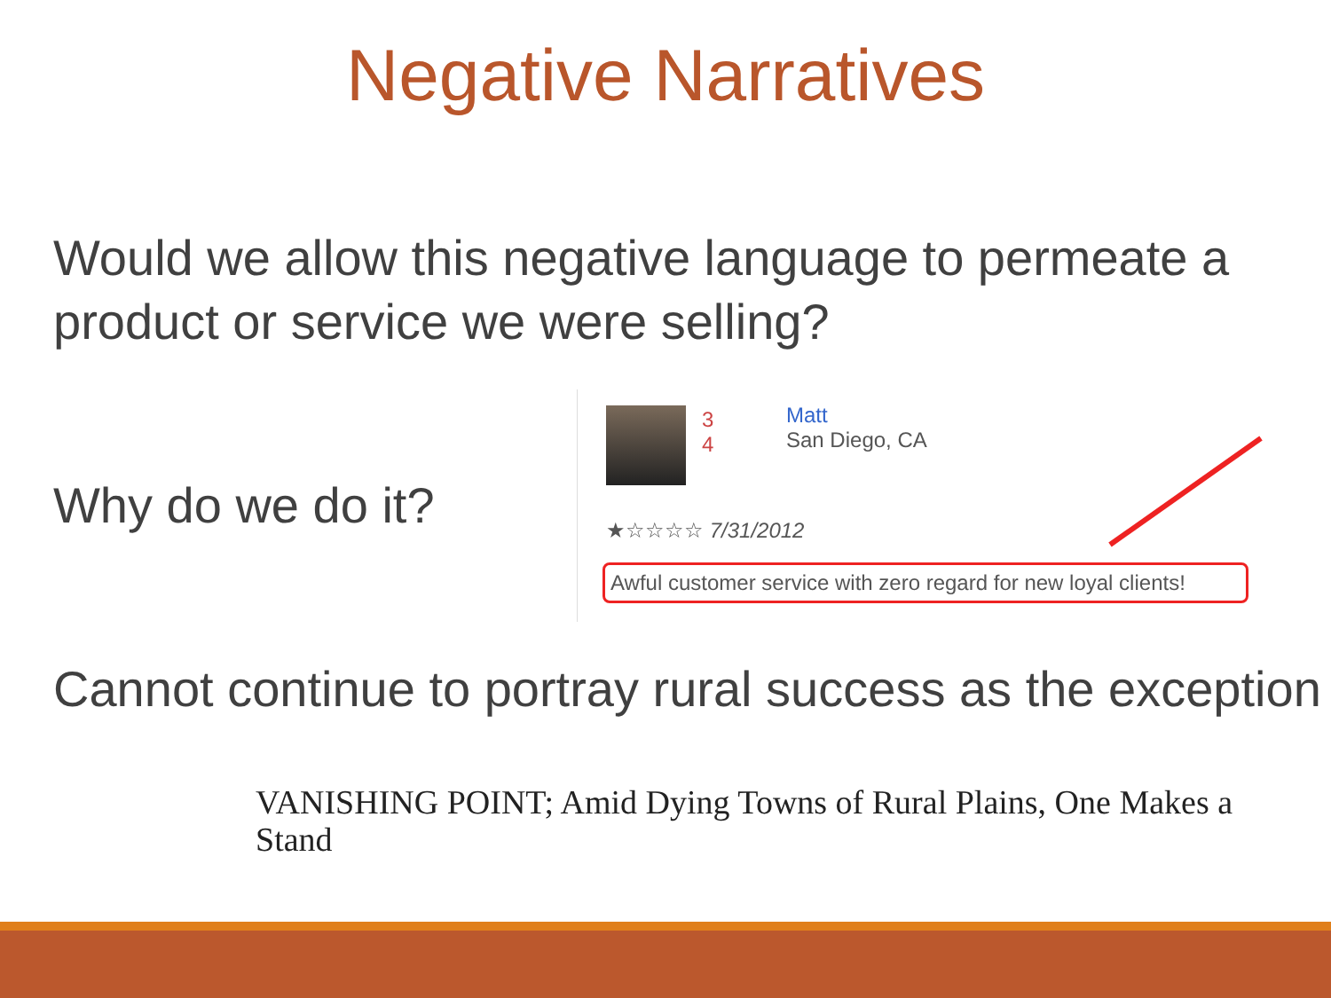Negative Narratives
Would we allow this negative language to permeate a product or service we were selling?
Why do we do it?
3
4
Matt
San Diego, CA
★☆☆☆☆ 7/31/2012
Awful customer service with zero regard for new loyal clients!
Cannot continue to portray rural success as the exception
VANISHING POINT; Amid Dying Towns of Rural Plains, One Makes a Stand